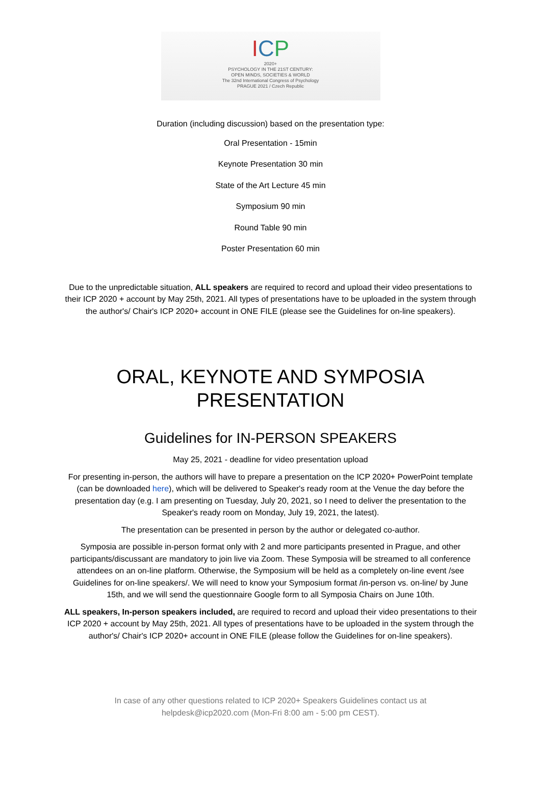ICP
2020+
PSYCHOLOGY IN THE 21ST CENTURY:
OPEN MINDS, SOCIETIES & WORLD
The 32nd International Congress of Psychology
PRAGUE 2021 / Czech Republic
Duration (including discussion) based on the presentation type:
Oral Presentation - 15min
Keynote Presentation 30 min
State of the Art Lecture 45 min
Symposium 90 min
Round Table 90 min
Poster Presentation 60 min
Due to the unpredictable situation, ALL speakers are required to record and upload their video presentations to their ICP 2020 + account by May 25th, 2021. All types of presentations have to be uploaded in the system through the author's/ Chair's ICP 2020+ account in ONE FILE (please see the Guidelines for on-line speakers).
ORAL, KEYNOTE AND SYMPOSIA
PRESENTATION
Guidelines for IN-PERSON SPEAKERS
May 25, 2021 - deadline for video presentation upload
For presenting in-person, the authors will have to prepare a presentation on the ICP 2020+ PowerPoint template (can be downloaded here), which will be delivered to Speaker's ready room at the Venue the day before the presentation day (e.g. I am presenting on Tuesday, July 20, 2021, so I need to deliver the presentation to the Speaker's ready room on Monday, July 19, 2021, the latest).
The presentation can be presented in person by the author or delegated co-author.
Symposia are possible in-person format only with 2 and more participants presented in Prague, and other participants/discussant are mandatory to join live via Zoom. These Symposia will be streamed to all conference attendees on an on-line platform. Otherwise, the Symposium will be held as a completely on-line event /see Guidelines for on-line speakers/. We will need to know your Symposium format /in-person vs. on-line/ by June 15th, and we will send the questionnaire Google form to all Symposia Chairs on June 10th.
ALL speakers, In-person speakers included, are required to record and upload their video presentations to their ICP 2020 + account by May 25th, 2021. All types of presentations have to be uploaded in the system through the author's/ Chair's ICP 2020+ account in ONE FILE (please follow the Guidelines for on-line speakers).
In case of any other questions related to ICP 2020+ Speakers Guidelines contact us at
helpdesk@icp2020.com (Mon-Fri 8:00 am - 5:00 pm CEST).